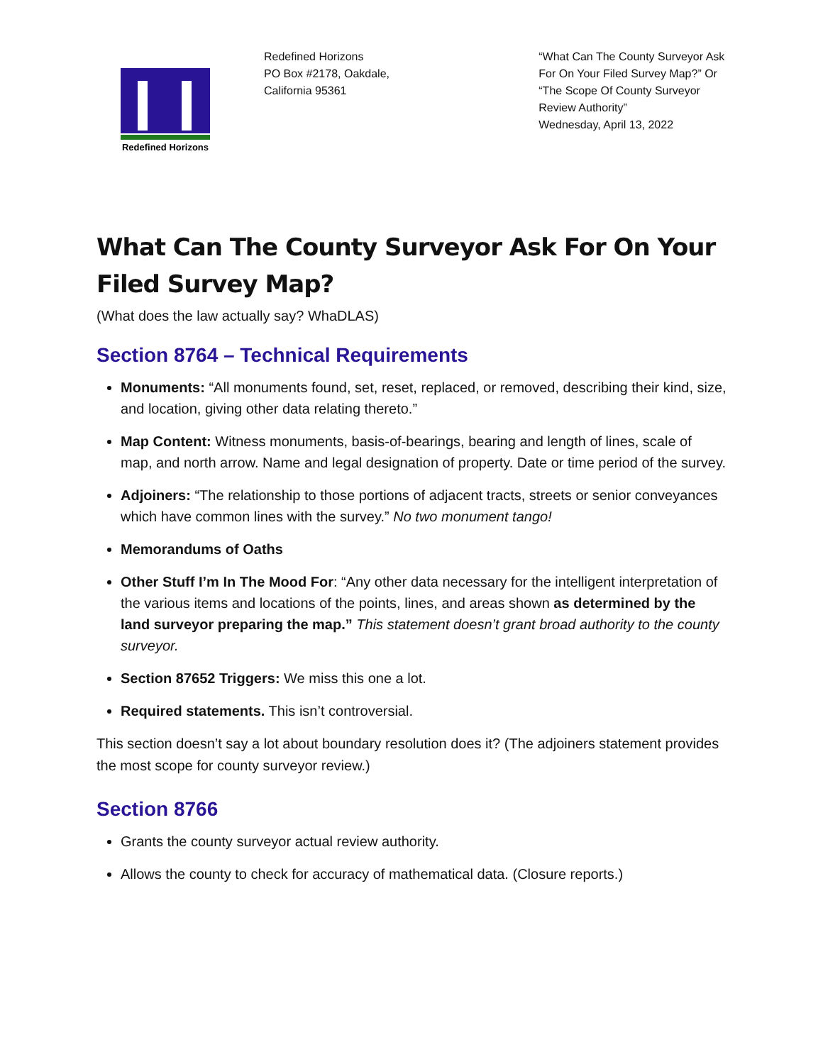Redefined Horizons
Redefined Horizons
PO Box #2178, Oakdale,
California 95361
“What Can The County Surveyor Ask For On Your Filed Survey Map?” Or “The Scope Of County Surveyor Review Authority”
Wednesday, April 13, 2022
What Can The County Surveyor Ask For On Your Filed Survey Map?
(What does the law actually say? WhaDLAS)
Section 8764 – Technical Requirements
Monuments: “All monuments found, set, reset, replaced, or removed, describing their kind, size, and location, giving other data relating thereto.”
Map Content: Witness monuments, basis-of-bearings, bearing and length of lines, scale of map, and north arrow. Name and legal designation of property. Date or time period of the survey.
Adjoiners: “The relationship to those portions of adjacent tracts, streets or senior conveyances which have common lines with the survey.” No two monument tango!
Memorandums of Oaths
Other Stuff I’m In The Mood For: “Any other data necessary for the intelligent interpretation of the various items and locations of the points, lines, and areas shown as determined by the land surveyor preparing the map.” This statement doesn’t grant broad authority to the county surveyor.
Section 87652 Triggers: We miss this one a lot.
Required statements. This isn’t controversial.
This section doesn’t say a lot about boundary resolution does it? (The adjoiners statement provides the most scope for county surveyor review.)
Section 8766
Grants the county surveyor actual review authority.
Allows the county to check for accuracy of mathematical data. (Closure reports.)